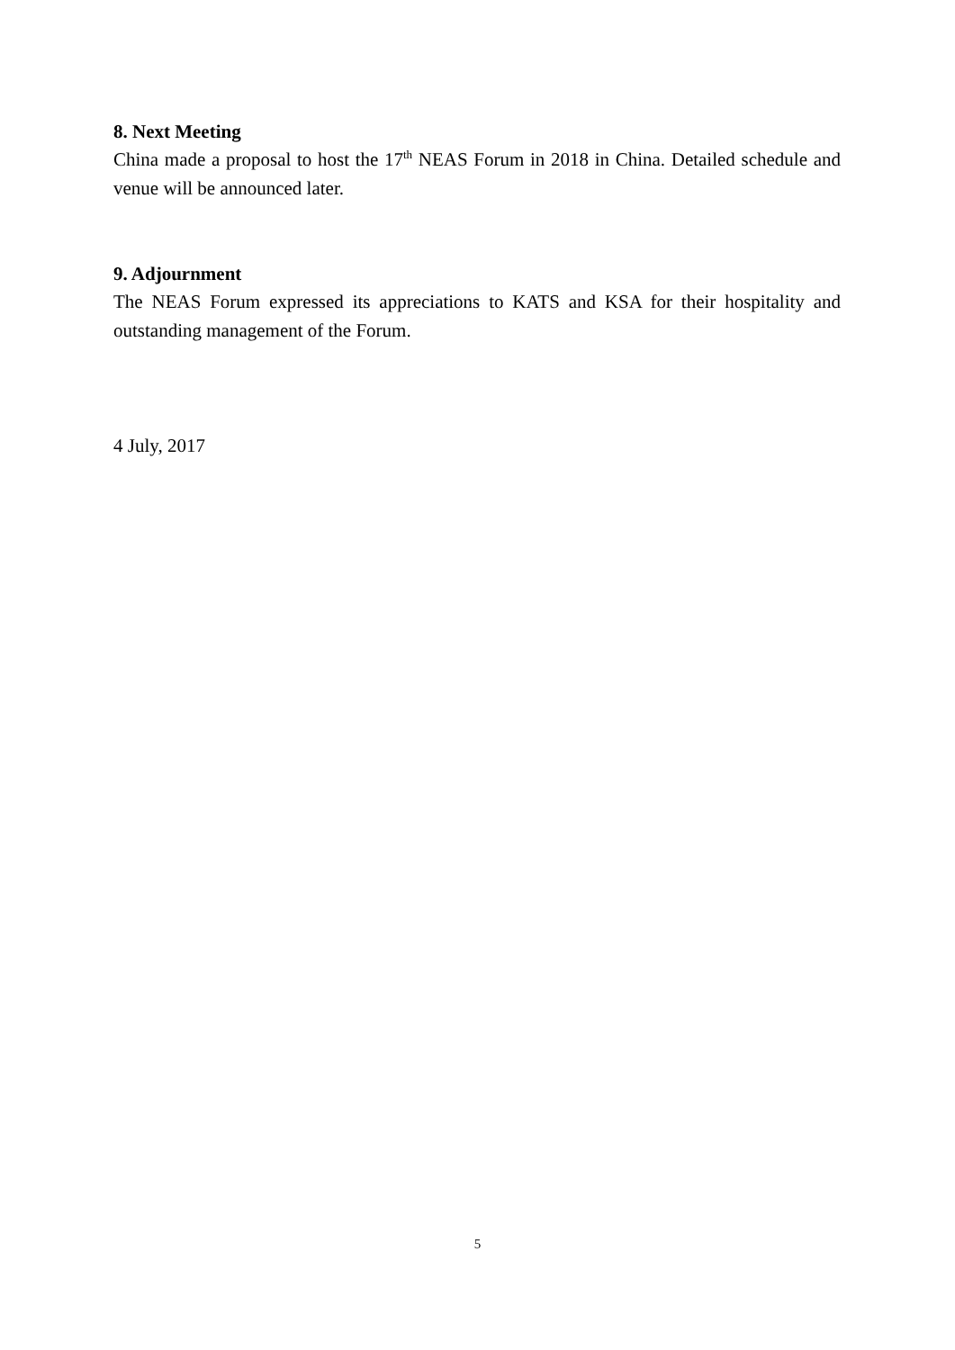8. Next Meeting
China made a proposal to host the 17<sup>th</sup> NEAS Forum in 2018 in China. Detailed schedule and venue will be announced later.
9. Adjournment
The NEAS Forum expressed its appreciations to KATS and KSA for their hospitality and outstanding management of the Forum.
4 July, 2017
5